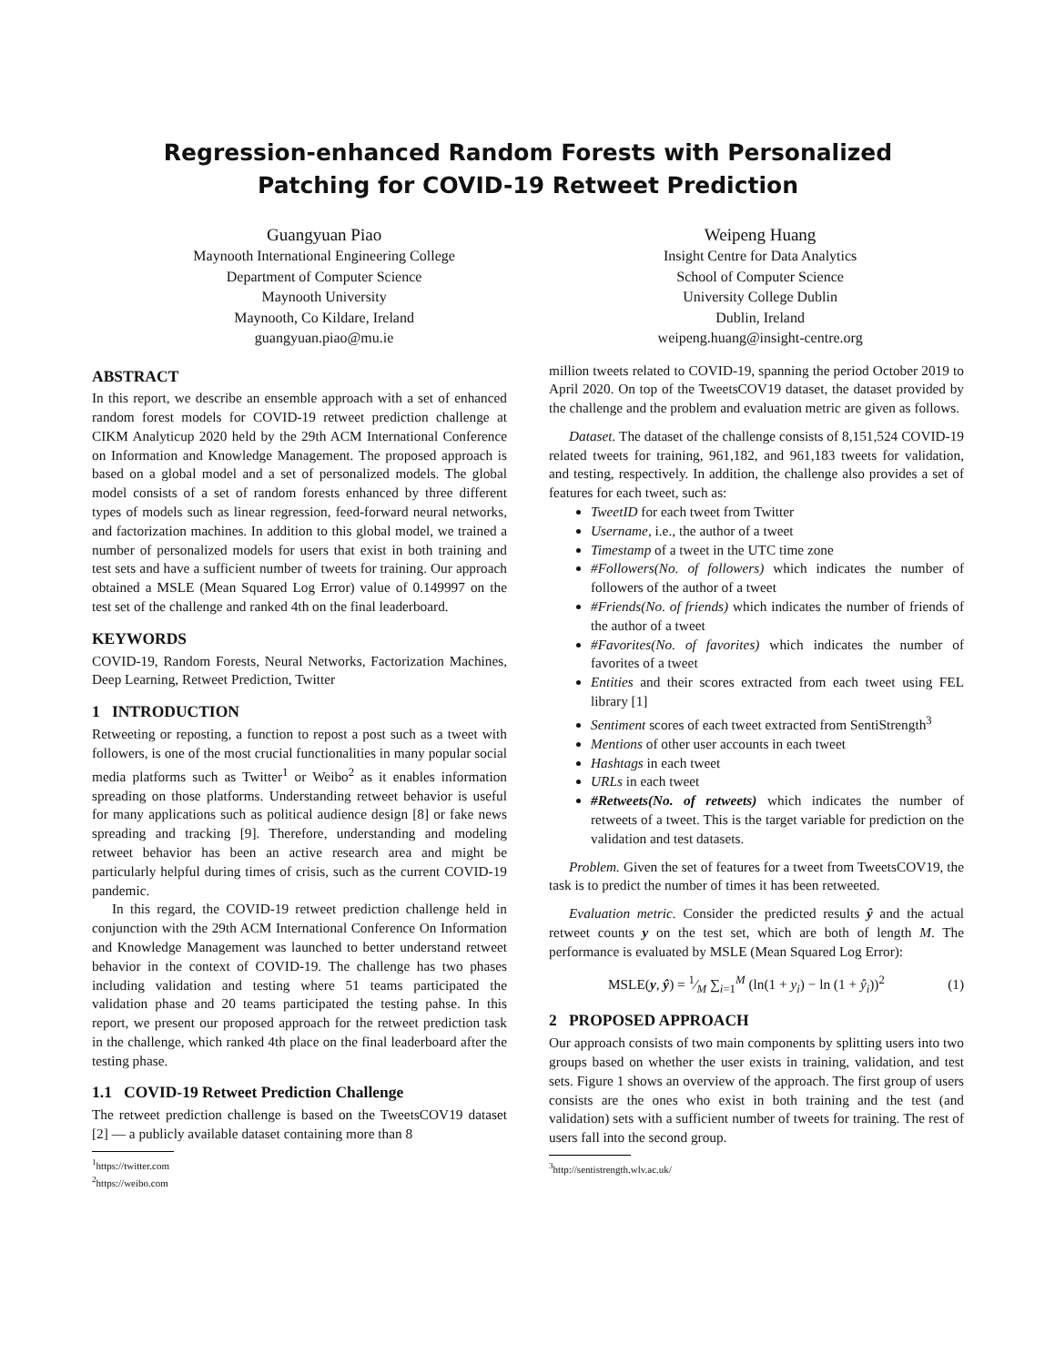Regression-enhanced Random Forests with Personalized
Patching for COVID-19 Retweet Prediction
Guangyuan Piao
Maynooth International Engineering College
Department of Computer Science
Maynooth University
Maynooth, Co Kildare, Ireland
guangyuan.piao@mu.ie
Weipeng Huang
Insight Centre for Data Analytics
School of Computer Science
University College Dublin
Dublin, Ireland
weipeng.huang@insight-centre.org
ABSTRACT
In this report, we describe an ensemble approach with a set of enhanced random forest models for COVID-19 retweet prediction challenge at CIKM Analyticup 2020 held by the 29th ACM International Conference on Information and Knowledge Management. The proposed approach is based on a global model and a set of personalized models. The global model consists of a set of random forests enhanced by three different types of models such as linear regression, feed-forward neural networks, and factorization machines. In addition to this global model, we trained a number of personalized models for users that exist in both training and test sets and have a sufficient number of tweets for training. Our approach obtained a MSLE (Mean Squared Log Error) value of 0.149997 on the test set of the challenge and ranked 4th on the final leaderboard.
KEYWORDS
COVID-19, Random Forests, Neural Networks, Factorization Machines, Deep Learning, Retweet Prediction, Twitter
1 INTRODUCTION
Retweeting or reposting, a function to repost a post such as a tweet with followers, is one of the most crucial functionalities in many popular social media platforms such as Twitter<sup>1</sup> or Weibo<sup>2</sup> as it enables information spreading on those platforms. Understanding retweet behavior is useful for many applications such as political audience design [8] or fake news spreading and tracking [9]. Therefore, understanding and modeling retweet behavior has been an active research area and might be particularly helpful during times of crisis, such as the current COVID-19 pandemic.
In this regard, the COVID-19 retweet prediction challenge held in conjunction with the 29th ACM International Conference On Information and Knowledge Management was launched to better understand retweet behavior in the context of COVID-19. The challenge has two phases including validation and testing where 51 teams participated the validation phase and 20 teams participated the testing pahse. In this report, we present our proposed approach for the retweet prediction task in the challenge, which ranked 4th place on the final leaderboard after the testing phase.
1.1 COVID-19 Retweet Prediction Challenge
The retweet prediction challenge is based on the TweetsCOV19 dataset [2] — a publicly available dataset containing more than 8
<sup>1</sup> https://twitter.com
<sup>2</sup> https://weibo.com
million tweets related to COVID-19, spanning the period October 2019 to April 2020. On top of the TweetsCOV19 dataset, the dataset provided by the challenge and the problem and evaluation metric are given as follows.
Dataset. The dataset of the challenge consists of 8,151,524 COVID-19 related tweets for training, 961,182, and 961,183 tweets for validation, and testing, respectively. In addition, the challenge also provides a set of features for each tweet, such as:
TweetID for each tweet from Twitter
Username, i.e., the author of a tweet
Timestamp of a tweet in the UTC time zone
#Followers(No. of followers) which indicates the number of followers of the author of a tweet
#Friends(No. of friends) which indicates the number of friends of the author of a tweet
#Favorites(No. of favorites) which indicates the number of favorites of a tweet
Entities and their scores extracted from each tweet using FEL library [1]
Sentiment scores of each tweet extracted from SentiStrength<sup>3</sup>
Mentions of other user accounts in each tweet
Hashtags in each tweet
URLs in each tweet
#Retweets(No. of retweets) which indicates the number of retweets of a tweet. This is the target variable for prediction on the validation and test datasets.
Problem. Given the set of features for a tweet from TweetsCOV19, the task is to predict the number of times it has been retweeted.
Evaluation metric. Consider the predicted results ŷ and the actual retweet counts y on the test set, which are both of length M. The performance is evaluated by MSLE (Mean Squared Log Error):
MSLE(y, ŷ) = 1⁄M ∑<sub>i=1</sub><sup>M</sup> (ln(1 + y<sub>i</sub>) − ln (1 + ŷ<sub>i</sub>))<sup>2</sup> (1)
2 PROPOSED APPROACH
Our approach consists of two main components by splitting users into two groups based on whether the user exists in training, validation, and test sets. Figure 1 shows an overview of the approach. The first group of users consists are the ones who exist in both training and the test (and validation) sets with a sufficient number of tweets for training. The rest of users fall into the second group.
<sup>3</sup> http://sentistrength.wlv.ac.uk/